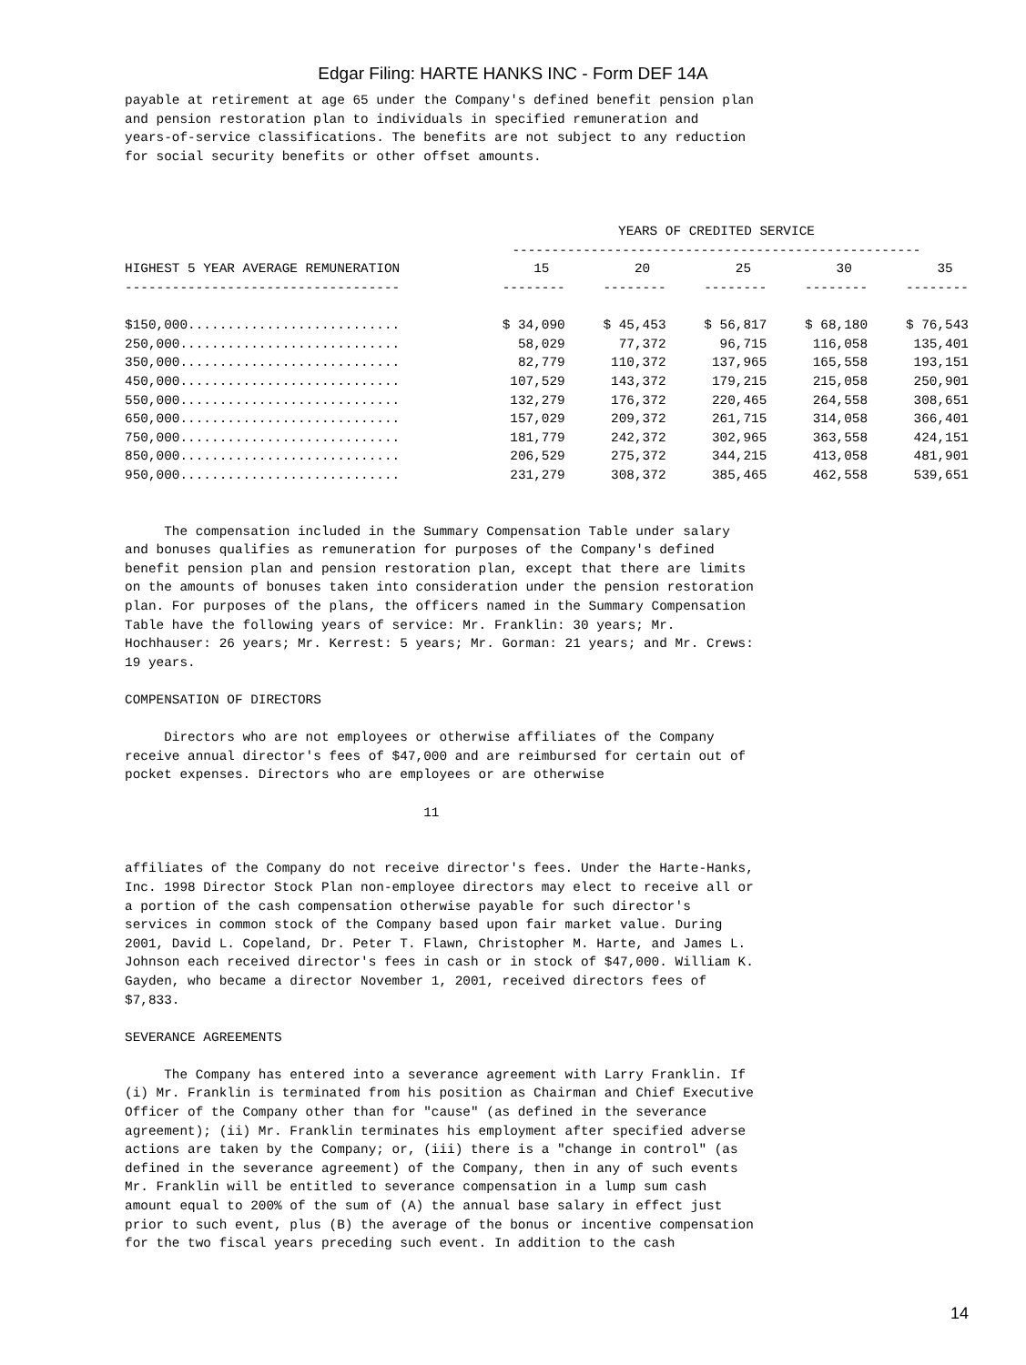Edgar Filing: HARTE HANKS INC - Form DEF 14A
payable at retirement at age 65 under the Company's defined benefit pension plan and pension restoration plan to individuals in specified remuneration and years-of-service classifications. The benefits are not subject to any reduction for social security benefits or other offset amounts.
| | YEARS OF CREDITED SERVICE | | | | |
| --- | --- | --- | --- | --- | --- |
| | ---------------------------------------------------- | | | | |
| HIGHEST 5 YEAR AVERAGE REMUNERATION | 15 | 20 | 25 | 30 | 35 |
| ----------------------------------- | -------- | -------- | -------- | -------- | -------- |
| $150,000........................... | $ 34,090 | $ 45,453 | $ 56,817 | $ 68,180 | $ 76,543 |
| 250,000............................ | 58,029 | 77,372 | 96,715 | 116,058 | 135,401 |
| 350,000............................ | 82,779 | 110,372 | 137,965 | 165,558 | 193,151 |
| 450,000............................ | 107,529 | 143,372 | 179,215 | 215,058 | 250,901 |
| 550,000............................ | 132,279 | 176,372 | 220,465 | 264,558 | 308,651 |
| 650,000............................ | 157,029 | 209,372 | 261,715 | 314,058 | 366,401 |
| 750,000............................ | 181,779 | 242,372 | 302,965 | 363,558 | 424,151 |
| 850,000............................ | 206,529 | 275,372 | 344,215 | 413,058 | 481,901 |
| 950,000............................ | 231,279 | 308,372 | 385,465 | 462,558 | 539,651 |
The compensation included in the Summary Compensation Table under salary and bonuses qualifies as remuneration for purposes of the Company's defined benefit pension plan and pension restoration plan, except that there are limits on the amounts of bonuses taken into consideration under the pension restoration plan. For purposes of the plans, the officers named in the Summary Compensation Table have the following years of service: Mr. Franklin: 30 years; Mr. Hochhauser: 26 years; Mr. Kerrest: 5 years; Mr. Gorman: 21 years; and Mr. Crews: 19 years. COMPENSATION OF DIRECTORS Directors who are not employees or otherwise affiliates of the Company receive annual director's fees of $47,000 and are reimbursed for certain out of pocket expenses. Directors who are employees or are otherwise 11 affiliates of the Company do not receive director's fees. Under the Harte-Hanks, Inc. 1998 Director Stock Plan non-employee directors may elect to receive all or a portion of the cash compensation otherwise payable for such director's services in common stock of the Company based upon fair market value. During 2001, David L. Copeland, Dr. Peter T. Flawn, Christopher M. Harte, and James L. Johnson each received director's fees in cash or in stock of $47,000. William K. Gayden, who became a director November 1, 2001, received directors fees of $7,833. SEVERANCE AGREEMENTS The Company has entered into a severance agreement with Larry Franklin. If (i) Mr. Franklin is terminated from his position as Chairman and Chief Executive Officer of the Company other than for "cause" (as defined in the severance agreement); (ii) Mr. Franklin terminates his employment after specified adverse actions are taken by the Company; or, (iii) there is a "change in control" (as defined in the severance agreement) of the Company, then in any of such events Mr. Franklin will be entitled to severance compensation in a lump sum cash amount equal to 200% of the sum of (A) the annual base salary in effect just prior to such event, plus (B) the average of the bonus or incentive compensation for the two fiscal years preceding such event. In addition to the cash
14